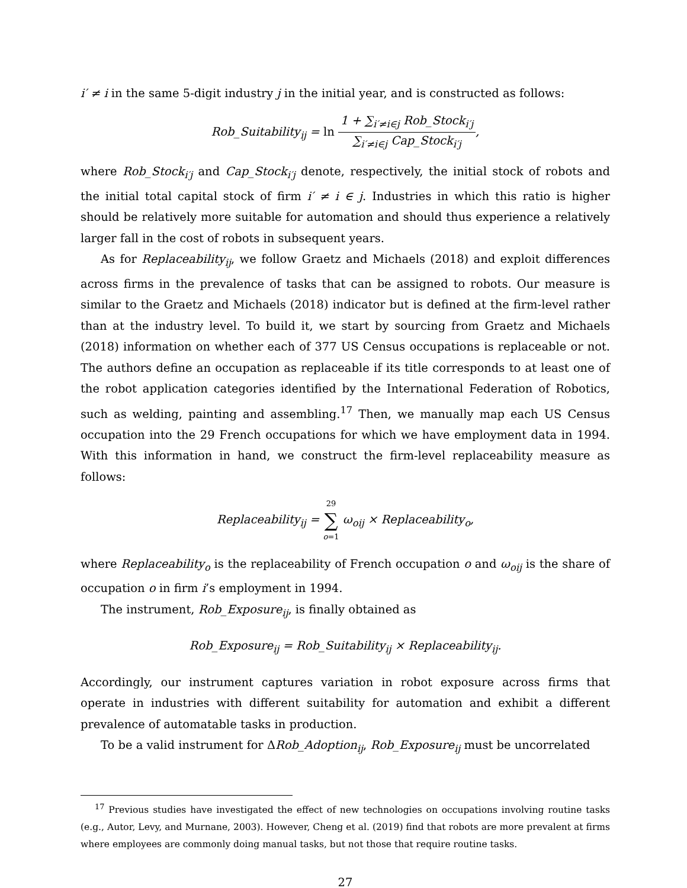i′ ≠ i in the same 5-digit industry j in the initial year, and is constructed as follows:
Rob_Suitability<sub>ij</sub> = ln 1 + ∑<sub>i′≠i∈j</sub> Rob_Stock<sub>i′j</sub> ∑<sub>i′≠i∈j</sub> Cap_Stock<sub>i′j</sub>,
where Rob_Stock<sub>i′j</sub> and Cap_Stock<sub>i′j</sub> denote, respectively, the initial stock of robots and the initial total capital stock of firm i′ ≠ i ∈ j. Industries in which this ratio is higher should be relatively more suitable for automation and should thus experience a relatively larger fall in the cost of robots in subsequent years.
As for Replaceability<sub>ij</sub>, we follow Graetz and Michaels (2018) and exploit differences across firms in the prevalence of tasks that can be assigned to robots. Our measure is similar to the Graetz and Michaels (2018) indicator but is defined at the firm-level rather than at the industry level. To build it, we start by sourcing from Graetz and Michaels (2018) information on whether each of 377 US Census occupations is replaceable or not. The authors define an occupation as replaceable if its title corresponds to at least one of the robot application categories identified by the International Federation of Robotics, such as welding, painting and assembling.<sup>17</sup> Then, we manually map each US Census occupation into the 29 French occupations for which we have employment data in 1994. With this information in hand, we construct the firm-level replaceability measure as follows:
Replaceability<sub>ij</sub> = 29 ∑ o=1 ω<sub>oij</sub> × Replaceability<sub>o</sub>,
where Replaceability<sub>o</sub> is the replaceability of French occupation o and ω<sub>oij</sub> is the share of occupation o in firm i’s employment in 1994.
The instrument, Rob_Exposure<sub>ij</sub>, is finally obtained as
Rob_Exposure<sub>ij</sub> = Rob_Suitability<sub>ij</sub> × Replaceability<sub>ij</sub>.
Accordingly, our instrument captures variation in robot exposure across firms that operate in industries with different suitability for automation and exhibit a different prevalence of automatable tasks in production.
To be a valid instrument for ΔRob_Adoption<sub>ij</sub>, Rob_Exposure<sub>ij</sub> must be uncorrelated
<sup>17</sup> Previous studies have investigated the effect of new technologies on occupations involving routine tasks (e.g., Autor, Levy, and Murnane, 2003). However, Cheng et al. (2019) find that robots are more prevalent at firms where employees are commonly doing manual tasks, but not those that require routine tasks.
27